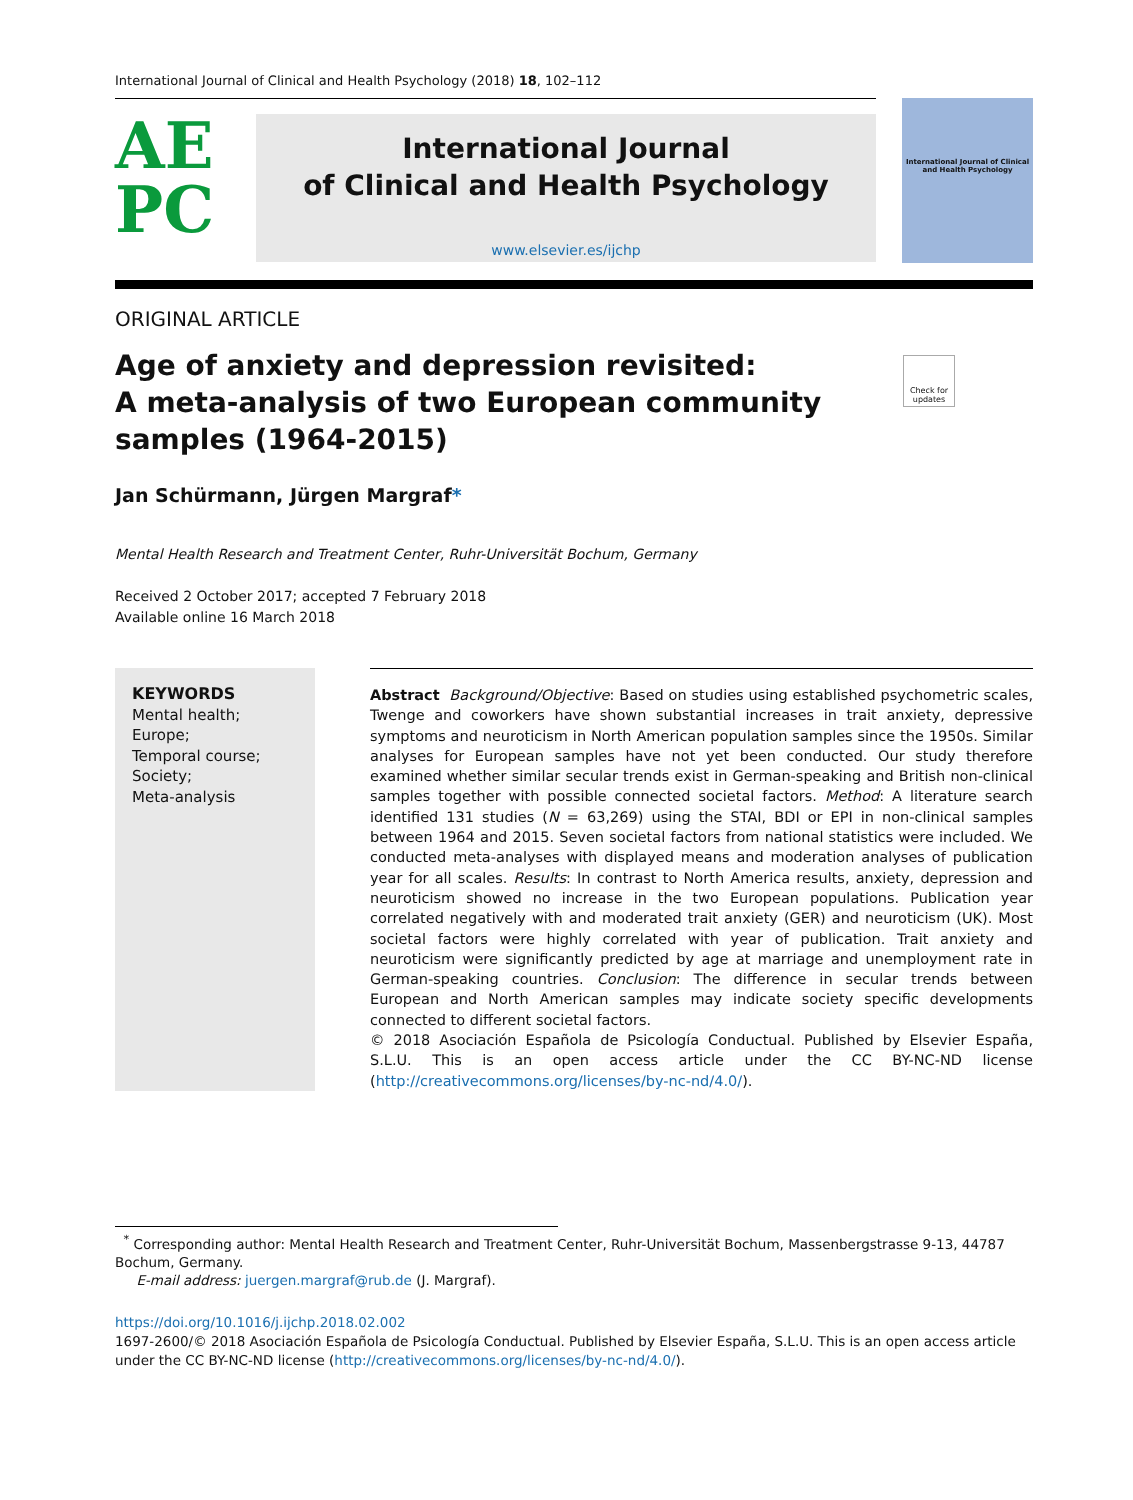International Journal of Clinical and Health Psychology (2018) 18, 102–112
AE
PC
International Journal
of Clinical and Health Psychology
www.elsevier.es/ijchp
International Journal of Clinical and Health Psychology
ORIGINAL ARTICLE
Age of anxiety and depression revisited:
A meta-analysis of two European community
samples (1964-2015)
Check for updates
Jan Schürmann, Jürgen Margraf*
Mental Health Research and Treatment Center, Ruhr-Universität Bochum, Germany
Received 2 October 2017; accepted 7 February 2018
Available online 16 March 2018
KEYWORDS
Mental health;
Europe;
Temporal course;
Society;
Meta-analysis
Abstract Background/Objective: Based on studies using established psychometric scales, Twenge and coworkers have shown substantial increases in trait anxiety, depressive symptoms and neuroticism in North American population samples since the 1950s. Similar analyses for European samples have not yet been conducted. Our study therefore examined whether similar secular trends exist in German-speaking and British non-clinical samples together with possible connected societal factors. Method: A literature search identified 131 studies (N = 63,269) using the STAI, BDI or EPI in non-clinical samples between 1964 and 2015. Seven societal factors from national statistics were included. We conducted meta-analyses with displayed means and moderation analyses of publication year for all scales. Results: In contrast to North America results, anxiety, depression and neuroticism showed no increase in the two European populations. Publication year correlated negatively with and moderated trait anxiety (GER) and neuroticism (UK). Most societal factors were highly correlated with year of publication. Trait anxiety and neuroticism were significantly predicted by age at marriage and unemployment rate in German-speaking countries. Conclusion: The difference in secular trends between European and North American samples may indicate society specific developments connected to different societal factors.
© 2018 Asociación Española de Psicología Conductual. Published by Elsevier España, S.L.U. This is an open access article under the CC BY-NC-ND license (http://creativecommons.org/licenses/by-nc-nd/4.0/).
<sup>*</sup> Corresponding author: Mental Health Research and Treatment Center, Ruhr-Universität Bochum, Massenbergstrasse 9-13, 44787 Bochum, Germany.
E-mail address: juergen.margraf@rub.de (J. Margraf).
https://doi.org/10.1016/j.ijchp.2018.02.002
1697-2600/© 2018 Asociación Española de Psicología Conductual. Published by Elsevier España, S.L.U. This is an open access article under the CC BY-NC-ND license (http://creativecommons.org/licenses/by-nc-nd/4.0/).